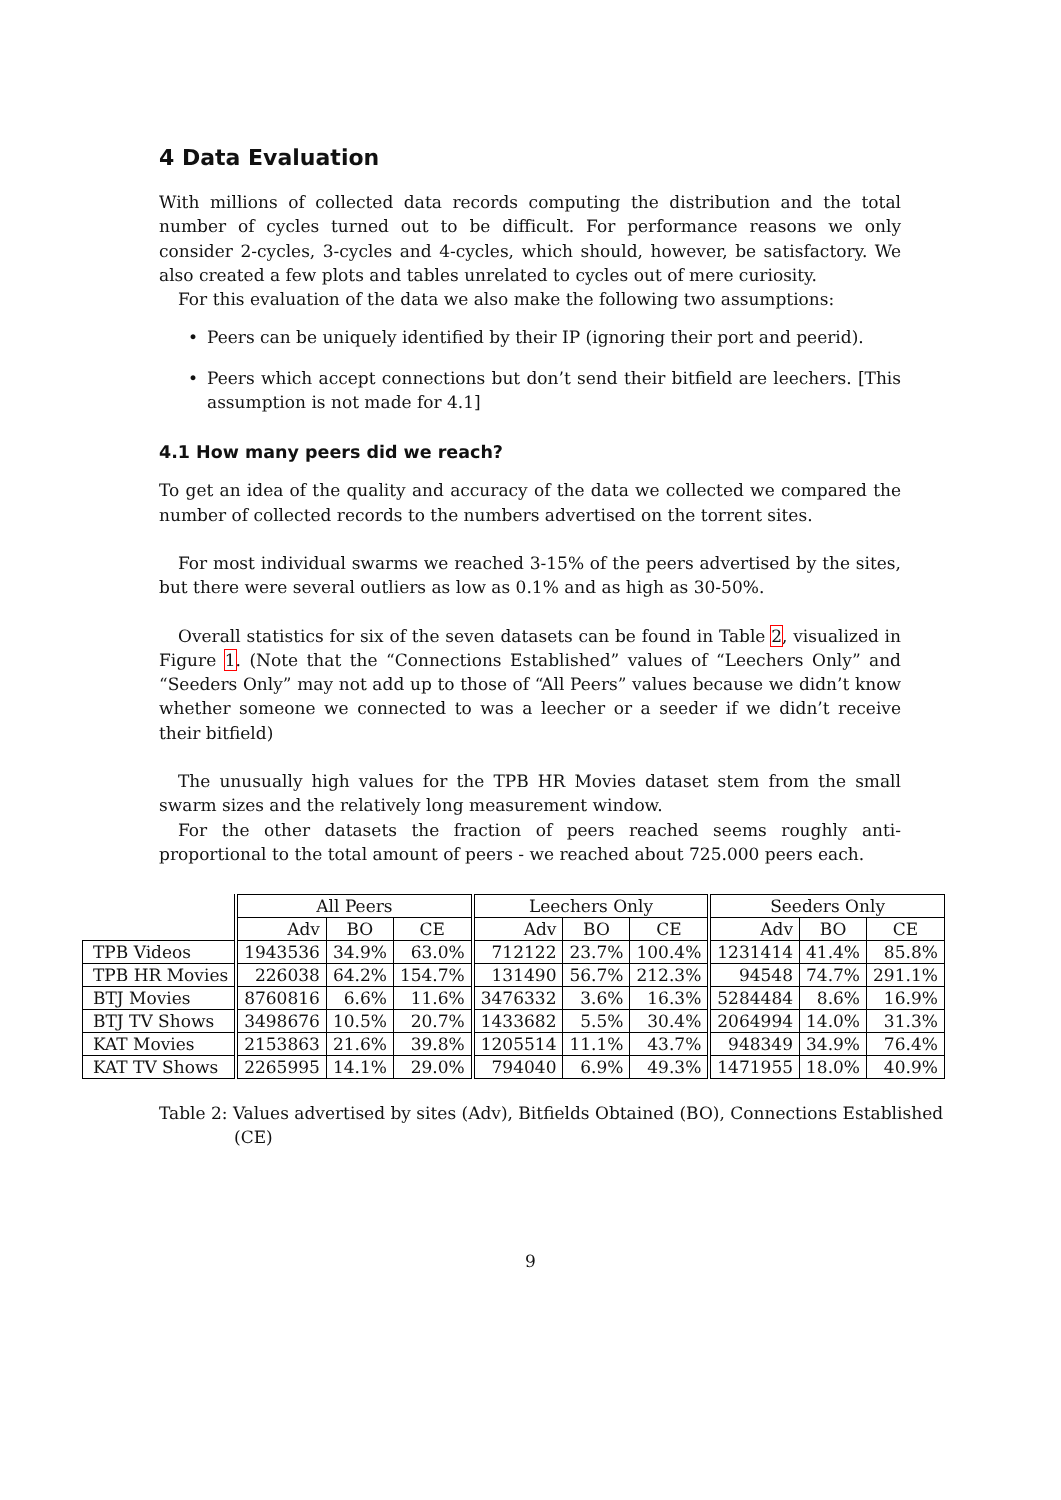4 Data Evaluation
With millions of collected data records computing the distribution and the total number of cycles turned out to be difficult. For performance reasons we only consider 2-cycles, 3-cycles and 4-cycles, which should, however, be satisfactory. We also created a few plots and tables unrelated to cycles out of mere curiosity.
For this evaluation of the data we also make the following two assumptions:
• Peers can be uniquely identified by their IP (ignoring their port and peerid).
• Peers which accept connections but don’t send their bitfield are leechers. [This assumption is not made for 4.1]
4.1 How many peers did we reach?
To get an idea of the quality and accuracy of the data we collected we compared the number of collected records to the numbers advertised on the torrent sites.
For most individual swarms we reached 3-15% of the peers advertised by the sites, but there were several outliers as low as 0.1% and as high as 30-50%.
Overall statistics for six of the seven datasets can be found in Table 2, visualized in Figure 1. (Note that the “Connections Established” values of “Leechers Only” and “Seeders Only” may not add up to those of “All Peers” values because we didn’t know whether someone we connected to was a leecher or a seeder if we didn’t receive their bitfield)
The unusually high values for the TPB HR Movies dataset stem from the small swarm sizes and the relatively long measurement window.
For the other datasets the fraction of peers reached seems roughly anti-proportional to the total amount of peers - we reached about 725.000 peers each.
| | All Peers | | | Leechers Only | | | Seeders Only | | |
| --- | --- | --- | --- | --- | --- | --- | --- | --- | --- |
| | Adv | BO | CE | Adv | BO | CE | Adv | BO | CE |
| TPB Videos | 1943536 | 34.9% | 63.0% | 712122 | 23.7% | 100.4% | 1231414 | 41.4% | 85.8% |
| TPB HR Movies | 226038 | 64.2% | 154.7% | 131490 | 56.7% | 212.3% | 94548 | 74.7% | 291.1% |
| BTJ Movies | 8760816 | 6.6% | 11.6% | 3476332 | 3.6% | 16.3% | 5284484 | 8.6% | 16.9% |
| BTJ TV Shows | 3498676 | 10.5% | 20.7% | 1433682 | 5.5% | 30.4% | 2064994 | 14.0% | 31.3% |
| KAT Movies | 2153863 | 21.6% | 39.8% | 1205514 | 11.1% | 43.7% | 948349 | 34.9% | 76.4% |
| KAT TV Shows | 2265995 | 14.1% | 29.0% | 794040 | 6.9% | 49.3% | 1471955 | 18.0% | 40.9% |
Table 2: Values advertised by sites (Adv), Bitfields Obtained (BO), Connections Established (CE)
9